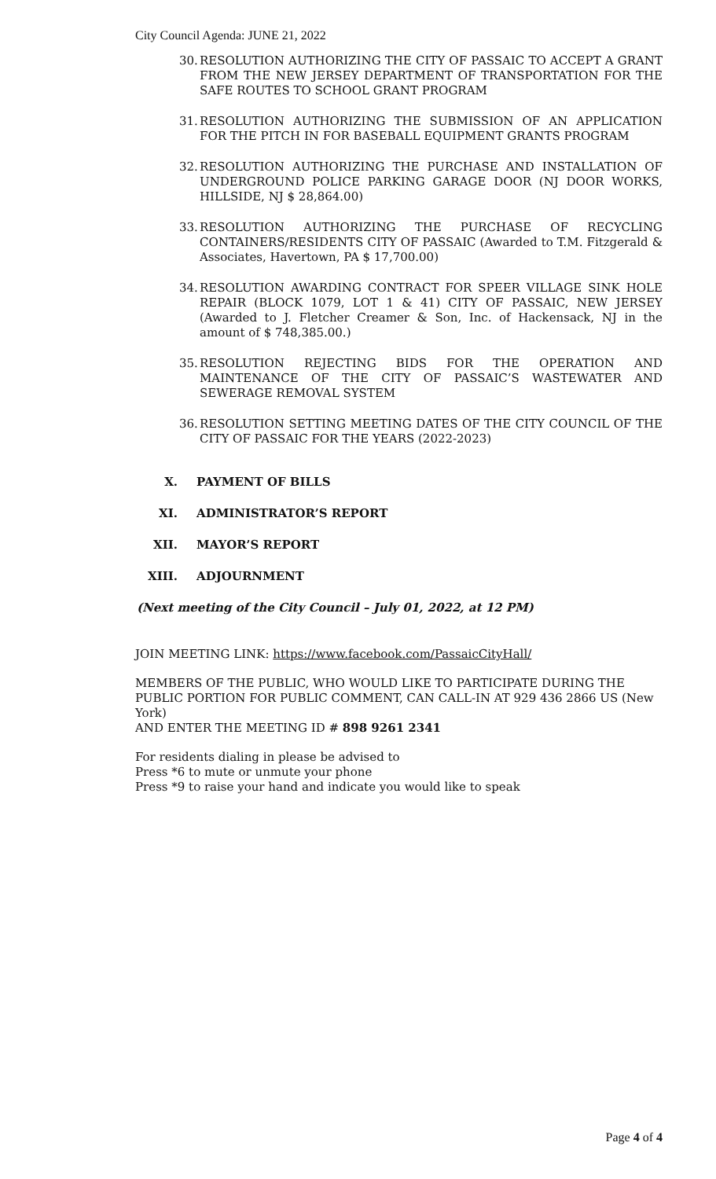City Council Agenda: JUNE 21, 2022
30. RESOLUTION AUTHORIZING THE CITY OF PASSAIC TO ACCEPT A GRANT FROM THE NEW JERSEY DEPARTMENT OF TRANSPORTATION FOR THE SAFE ROUTES TO SCHOOL GRANT PROGRAM
31. RESOLUTION AUTHORIZING THE SUBMISSION OF AN APPLICATION FOR THE PITCH IN FOR BASEBALL EQUIPMENT GRANTS PROGRAM
32. RESOLUTION AUTHORIZING THE PURCHASE AND INSTALLATION OF UNDERGROUND POLICE PARKING GARAGE DOOR (NJ DOOR WORKS, HILLSIDE, NJ $ 28,864.00)
33. RESOLUTION AUTHORIZING THE PURCHASE OF RECYCLING CONTAINERS/RESIDENTS CITY OF PASSAIC (Awarded to T.M. Fitzgerald & Associates, Havertown, PA $ 17,700.00)
34. RESOLUTION AWARDING CONTRACT FOR SPEER VILLAGE SINK HOLE REPAIR (BLOCK 1079, LOT 1 & 41) CITY OF PASSAIC, NEW JERSEY (Awarded to J. Fletcher Creamer & Son, Inc. of Hackensack, NJ in the amount of $ 748,385.00.)
35. RESOLUTION REJECTING BIDS FOR THE OPERATION AND MAINTENANCE OF THE CITY OF PASSAIC’S WASTEWATER AND SEWERAGE REMOVAL SYSTEM
36. RESOLUTION SETTING MEETING DATES OF THE CITY COUNCIL OF THE CITY OF PASSAIC FOR THE YEARS (2022-2023)
X. PAYMENT OF BILLS
XI. ADMINISTRATOR’S REPORT
XII. MAYOR’S REPORT
XIII. ADJOURNMENT
(Next meeting of the City Council – July 01, 2022, at 12 PM)
JOIN MEETING LINK: https://www.facebook.com/PassaicCityHall/
MEMBERS OF THE PUBLIC, WHO WOULD LIKE TO PARTICIPATE DURING THE PUBLIC PORTION FOR PUBLIC COMMENT, CAN CALL-IN AT 929 436 2866 US (New York)
AND ENTER THE MEETING ID # 898 9261 2341
For residents dialing in please be advised to
Press *6 to mute or unmute your phone
Press *9 to raise your hand and indicate you would like to speak
Page 4 of 4